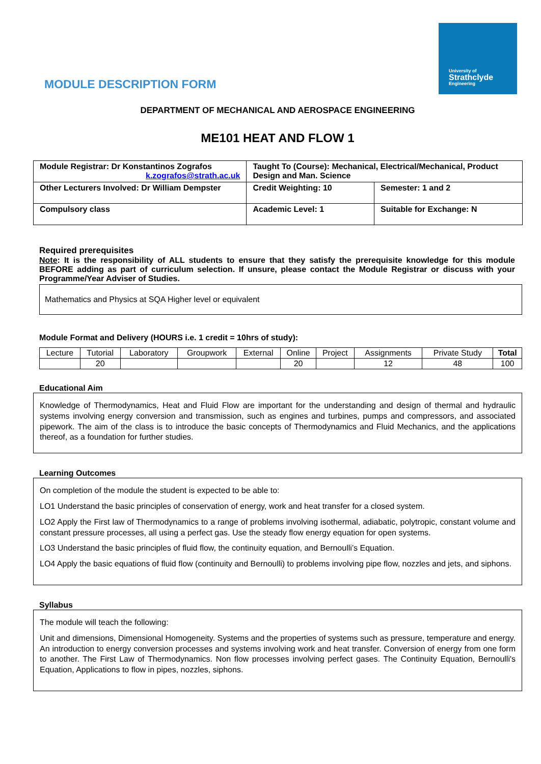University of
Strathclyde
Engineering
MODULE DESCRIPTION FORM
DEPARTMENT OF MECHANICAL AND AEROSPACE ENGINEERING
ME101 HEAT AND FLOW 1
| Module Registrar: Dr Konstantinos Zografos k.zografos@strath.ac.uk | Taught To (Course): Mechanical, Electrical/Mechanical, Product Design and Man. Science | |
| Other Lecturers Involved: Dr William Dempster | Credit Weighting: 10 | Semester: 1 and 2 |
| Compulsory class | Academic Level: 1 | Suitable for Exchange: N |
Required prerequisites
Note: It is the responsibility of ALL students to ensure that they satisfy the prerequisite knowledge for this module BEFORE adding as part of curriculum selection. If unsure, please contact the Module Registrar or discuss with your Programme/Year Adviser of Studies.
Mathematics and Physics at SQA Higher level or equivalent
Module Format and Delivery (HOURS i.e. 1 credit = 10hrs of study):
| Lecture | Tutorial | Laboratory | Groupwork | External | Online | Project | Assignments | Private Study | Total |
| --- | --- | --- | --- | --- | --- | --- | --- | --- | --- |
| | 20 | | | | 20 | | 12 | 48 | 100 |
Educational Aim
Knowledge of Thermodynamics, Heat and Fluid Flow are important for the understanding and design of thermal and hydraulic systems involving energy conversion and transmission, such as engines and turbines, pumps and compressors, and associated pipework. The aim of the class is to introduce the basic concepts of Thermodynamics and Fluid Mechanics, and the applications thereof, as a foundation for further studies.
Learning Outcomes
On completion of the module the student is expected to be able to:
LO1 Understand the basic principles of conservation of energy, work and heat transfer for a closed system.
LO2 Apply the First law of Thermodynamics to a range of problems involving isothermal, adiabatic, polytropic, constant volume and constant pressure processes, all using a perfect gas. Use the steady flow energy equation for open systems.
LO3 Understand the basic principles of fluid flow, the continuity equation, and Bernoulli’s Equation.
LO4 Apply the basic equations of fluid flow (continuity and Bernoulli) to problems involving pipe flow, nozzles and jets, and siphons.
Syllabus
The module will teach the following:
Unit and dimensions, Dimensional Homogeneity. Systems and the properties of systems such as pressure, temperature and energy. An introduction to energy conversion processes and systems involving work and heat transfer. Conversion of energy from one form to another. The First Law of Thermodynamics. Non flow processes involving perfect gases. The Continuity Equation, Bernoulli's Equation, Applications to flow in pipes, nozzles, siphons.